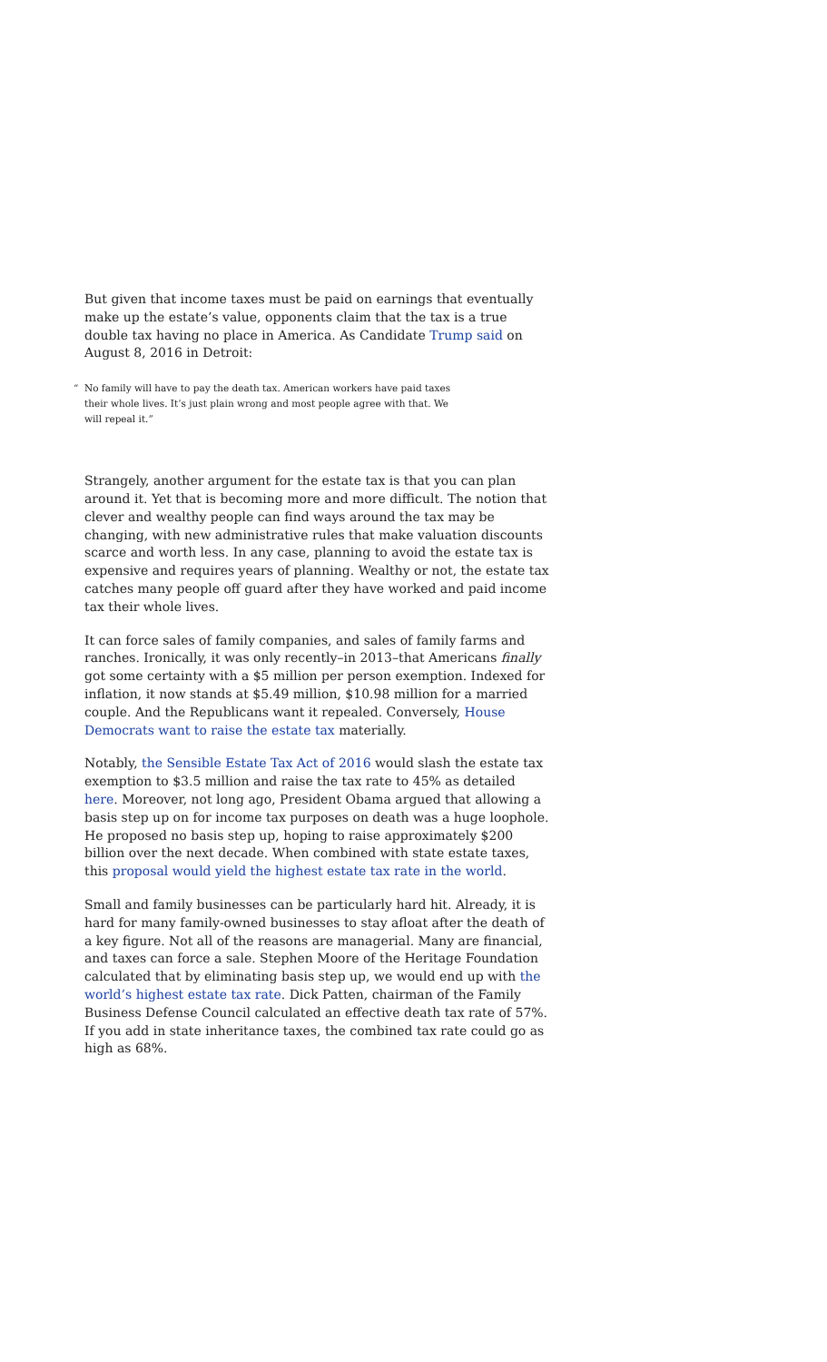But given that income taxes must be paid on earnings that eventually make up the estate’s value, opponents claim that the tax is a true double tax having no place in America. As Candidate Trump said on August 8, 2016 in Detroit:
“No family will have to pay the death tax. American workers have paid taxes their whole lives. It’s just plain wrong and most people agree with that. We will repeal it.”
Strangely, another argument for the estate tax is that you can plan around it. Yet that is becoming more and more difficult. The notion that clever and wealthy people can find ways around the tax may be changing, with new administrative rules that make valuation discounts scarce and worth less. In any case, planning to avoid the estate tax is expensive and requires years of planning. Wealthy or not, the estate tax catches many people off guard after they have worked and paid income tax their whole lives.
It can force sales of family companies, and sales of family farms and ranches. Ironically, it was only recently–in 2013–that Americans finally got some certainty with a $5 million per person exemption. Indexed for inflation, it now stands at $5.49 million, $10.98 million for a married couple. And the Republicans want it repealed. Conversely, House Democrats want to raise the estate tax materially.
Notably, the Sensible Estate Tax Act of 2016 would slash the estate tax exemption to $3.5 million and raise the tax rate to 45% as detailed here. Moreover, not long ago, President Obama argued that allowing a basis step up on for income tax purposes on death was a huge loophole. He proposed no basis step up, hoping to raise approximately $200 billion over the next decade. When combined with state estate taxes, this proposal would yield the highest estate tax rate in the world.
Small and family businesses can be particularly hard hit. Already, it is hard for many family-owned businesses to stay afloat after the death of a key figure. Not all of the reasons are managerial. Many are financial, and taxes can force a sale. Stephen Moore of the Heritage Foundation calculated that by eliminating basis step up, we would end up with the world’s highest estate tax rate. Dick Patten, chairman of the Family Business Defense Council calculated an effective death tax rate of 57%. If you add in state inheritance taxes, the combined tax rate could go as high as 68%.